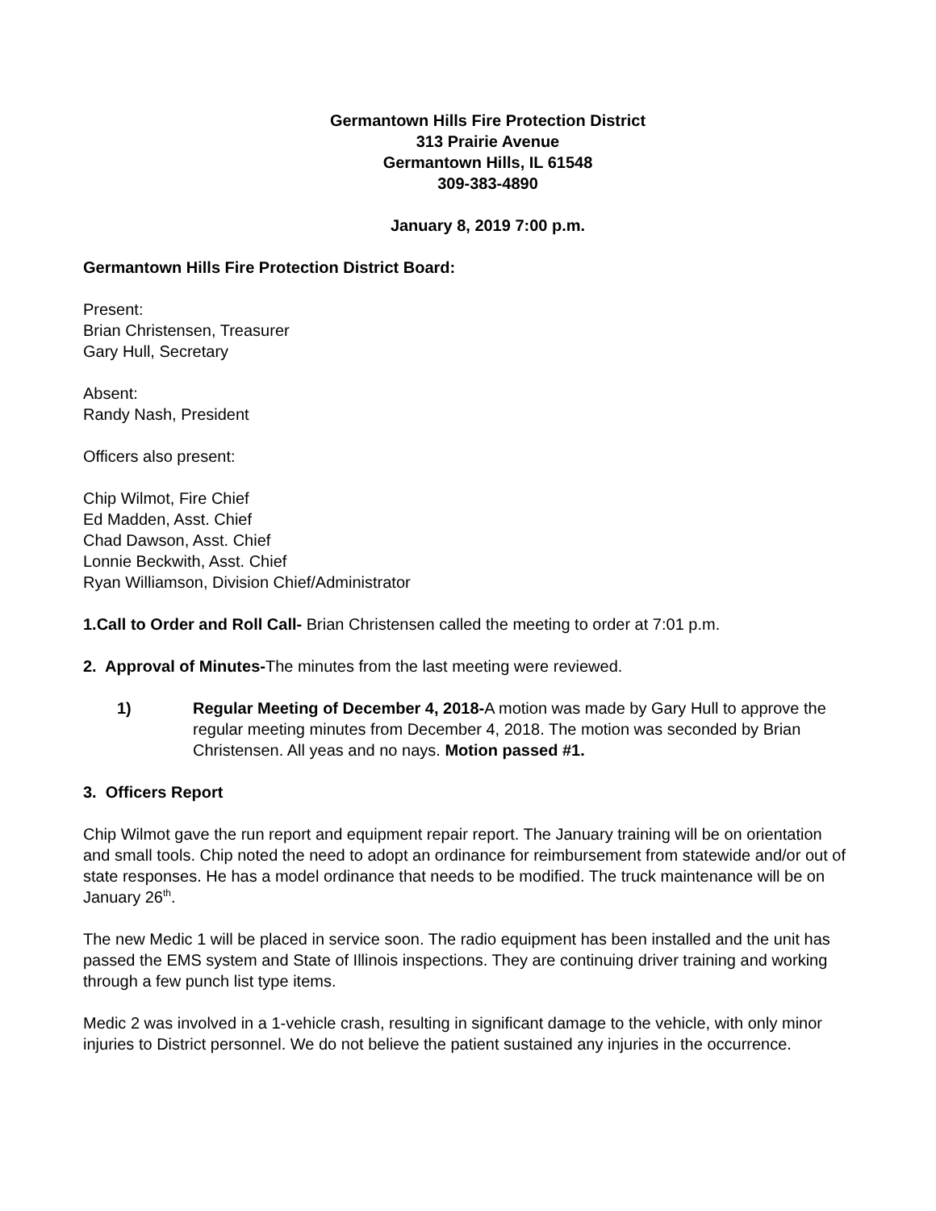Germantown Hills Fire Protection District
313 Prairie Avenue
Germantown Hills, IL 61548
309-383-4890
January 8, 2019 7:00 p.m.
Germantown Hills Fire Protection District Board:
Present:
Brian Christensen, Treasurer
Gary Hull, Secretary
Absent:
Randy Nash, President
Officers also present:
Chip Wilmot, Fire Chief
Ed Madden, Asst. Chief
Chad Dawson, Asst. Chief
Lonnie Beckwith, Asst. Chief
Ryan Williamson, Division Chief/Administrator
1.Call to Order and Roll Call- Brian Christensen called the meeting to order at 7:01 p.m.
2. Approval of Minutes-The minutes from the last meeting were reviewed.
1) Regular Meeting of December 4, 2018-A motion was made by Gary Hull to approve the regular meeting minutes from December 4, 2018. The motion was seconded by Brian Christensen. All yeas and no nays. Motion passed #1.
3. Officers Report
Chip Wilmot gave the run report and equipment repair report. The January training will be on orientation and small tools. Chip noted the need to adopt an ordinance for reimbursement from statewide and/or out of state responses. He has a model ordinance that needs to be modified. The truck maintenance will be on January 26<sup>th</sup>.
The new Medic 1 will be placed in service soon. The radio equipment has been installed and the unit has passed the EMS system and State of Illinois inspections. They are continuing driver training and working through a few punch list type items.
Medic 2 was involved in a 1-vehicle crash, resulting in significant damage to the vehicle, with only minor injuries to District personnel. We do not believe the patient sustained any injuries in the occurrence.